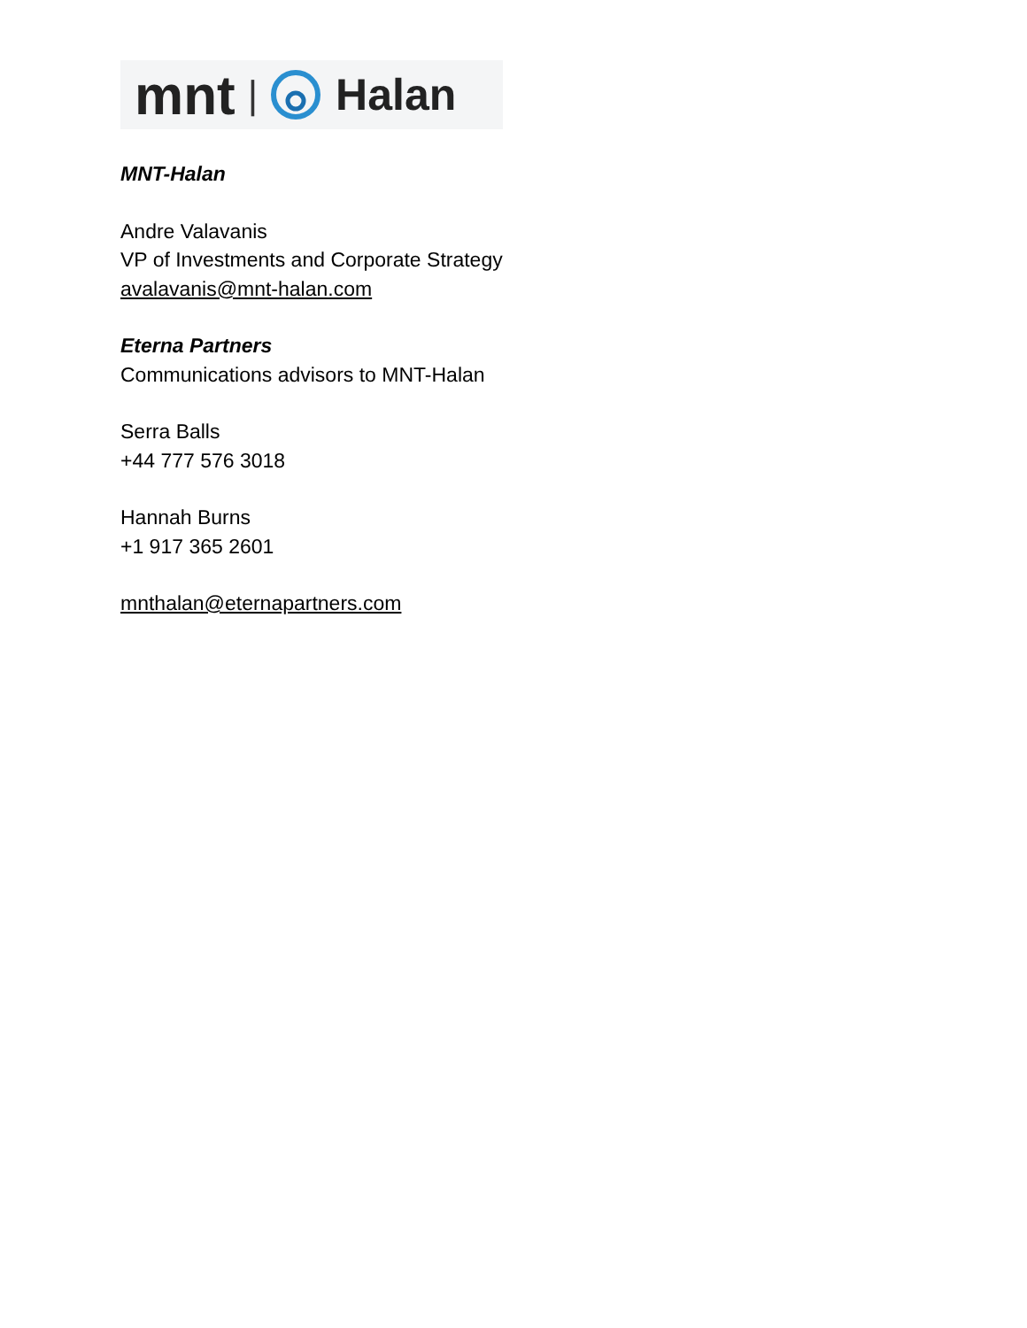mnt | Halan
MNT-Halan
Andre Valavanis
VP of Investments and Corporate Strategy
avalavanis@mnt-halan.com
Eterna Partners
Communications advisors to MNT-Halan
Serra Balls
+44 777 576 3018
Hannah Burns
+1 917 365 2601
mnthalan@eternapartners.com